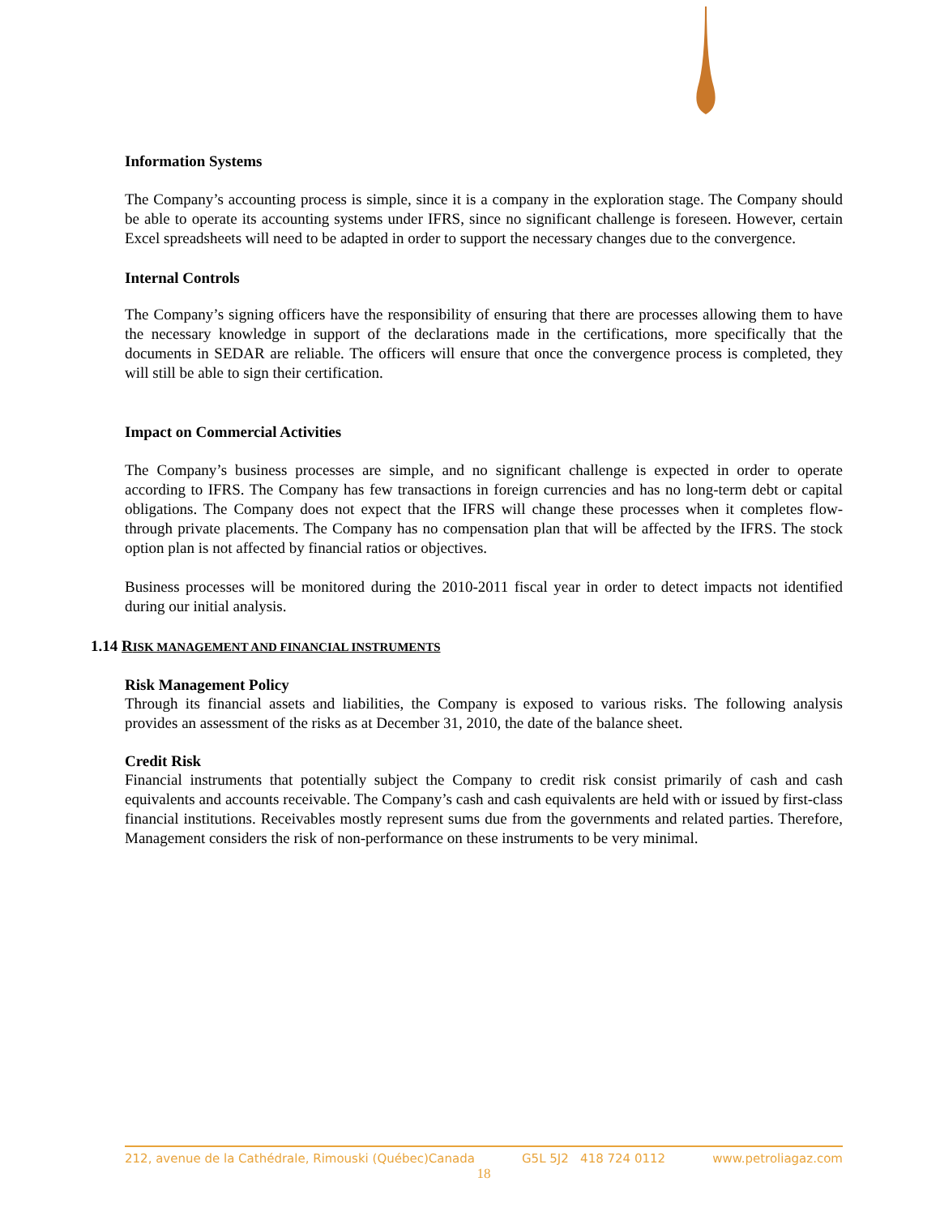Information Systems
The Company’s accounting process is simple, since it is a company in the exploration stage. The Company should be able to operate its accounting systems under IFRS, since no significant challenge is foreseen. However, certain Excel spreadsheets will need to be adapted in order to support the necessary changes due to the convergence.
Internal Controls
The Company’s signing officers have the responsibility of ensuring that there are processes allowing them to have the necessary knowledge in support of the declarations made in the certifications, more specifically that the documents in SEDAR are reliable. The officers will ensure that once the convergence process is completed, they will still be able to sign their certification.
Impact on Commercial Activities
The Company’s business processes are simple, and no significant challenge is expected in order to operate according to IFRS. The Company has few transactions in foreign currencies and has no long-term debt or capital obligations. The Company does not expect that the IFRS will change these processes when it completes flow-through private placements. The Company has no compensation plan that will be affected by the IFRS. The stock option plan is not affected by financial ratios or objectives.
Business processes will be monitored during the 2010-2011 fiscal year in order to detect impacts not identified during our initial analysis.
1.14 RISK MANAGEMENT AND FINANCIAL INSTRUMENTS
Risk Management Policy
Through its financial assets and liabilities, the Company is exposed to various risks. The following analysis provides an assessment of the risks as at December 31, 2010, the date of the balance sheet.
Credit Risk
Financial instruments that potentially subject the Company to credit risk consist primarily of cash and cash equivalents and accounts receivable. The Company’s cash and cash equivalents are held with or issued by first-class financial institutions. Receivables mostly represent sums due from the governments and related parties. Therefore, Management considers the risk of non-performance on these instruments to be very minimal.
212, avenue de la Cathédrale, Rimouski (Québec)Canada G5L 5J2 418 724 0112 www.petroliagaz.com
18